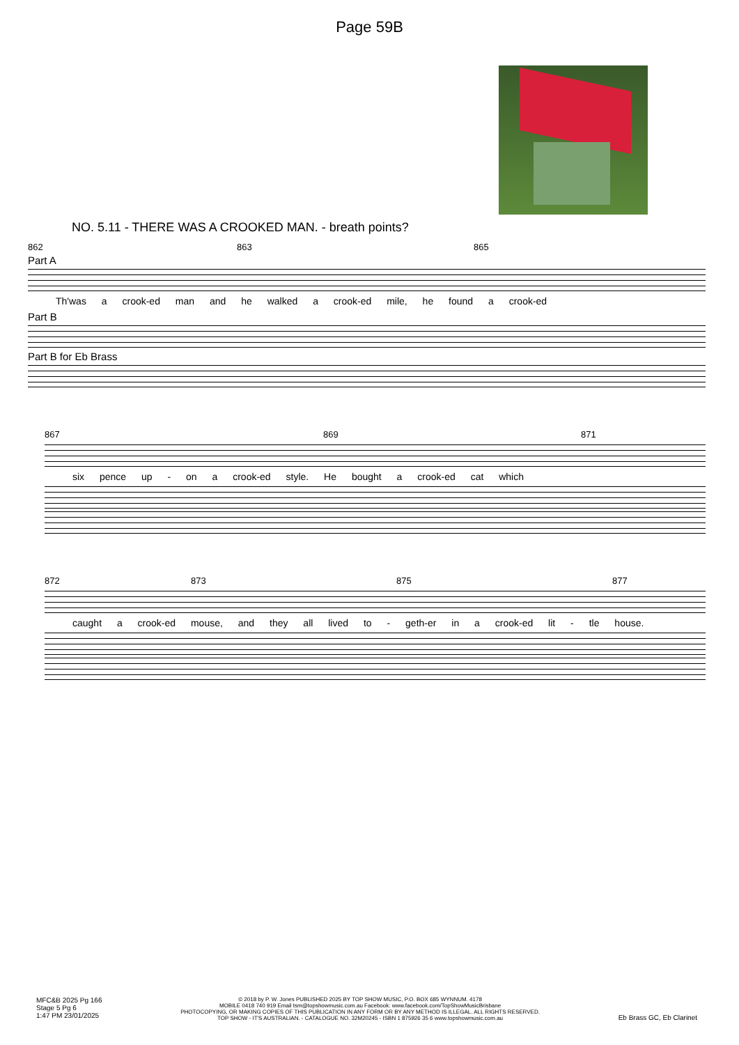Page 59B
NO. 5.11 - THERE WAS A CROOKED MAN. - breath points?
862 863 865
Part A
Th'was a crook-ed man and he walked a crook-ed mile, he found a crook-ed
Part B
Part B for Eb Brass
867 869 871
six pence up - on a crook-ed style. He bought a crook-ed cat which
872 873 875 877
caught a crook-ed mouse, and they all lived to - geth-er in a crook-ed lit - tle house.
MFC&B 2025 Pg 166
Stage 5 Pg 6
1:47 PM 23/01/2025
© 2018 by P. W. Jones PUBLISHED 2025 BY TOP SHOW MUSIC, P.O. BOX 685 WYNNUM. 4178
MOBILE 0418 740 919 Email tsm@topshowmusic.com.au Facebook: www.facebook.com/TopShowMusicBrisbane
PHOTOCOPYING, OR MAKING COPIES OF THIS PUBLICATION IN ANY FORM OR BY ANY METHOD IS ILLEGAL. ALL RIGHTS RESERVED.
TOP SHOW - IT'S AUSTRALIAN. - CATALOGUE NO. 32M20245 - ISBN 1 875926 35 6 www.topshowmusic.com.au
Eb Brass GC, Eb Clarinet